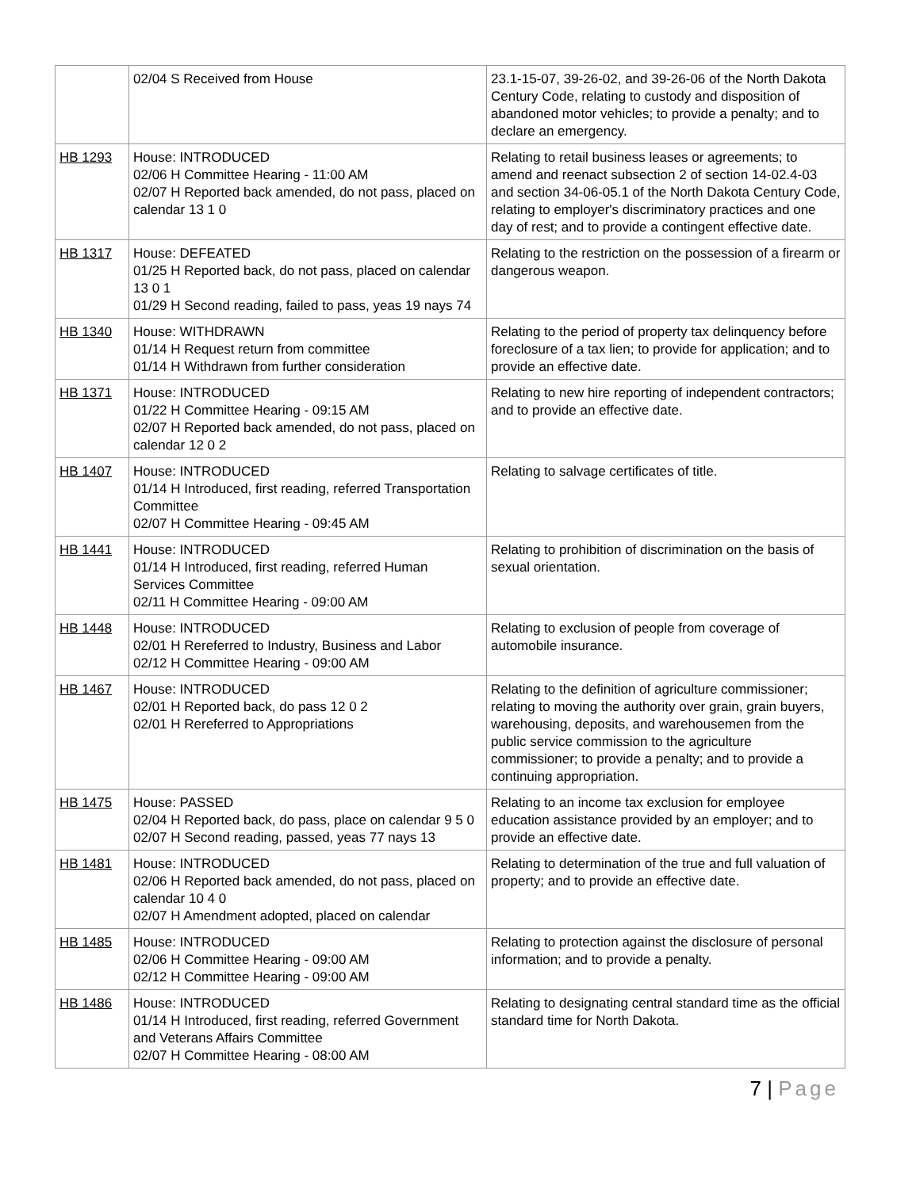| | 02/04 S Received from House | 23.1-15-07, 39-26-02, and 39-26-06 of the North Dakota Century Code, relating to custody and disposition of abandoned motor vehicles; to provide a penalty; and to declare an emergency. |
| HB 1293 | House: INTRODUCED 02/06 H Committee Hearing - 11:00 AM 02/07 H Reported back amended, do not pass, placed on calendar 13 1 0 | Relating to retail business leases or agreements; to amend and reenact subsection 2 of section 14-02.4-03 and section 34-06-05.1 of the North Dakota Century Code, relating to employer's discriminatory practices and one day of rest; and to provide a contingent effective date. |
| HB 1317 | House: DEFEATED 01/25 H Reported back, do not pass, placed on calendar 13 0 1 01/29 H Second reading, failed to pass, yeas 19 nays 74 | Relating to the restriction on the possession of a firearm or dangerous weapon. |
| HB 1340 | House: WITHDRAWN 01/14 H Request return from committee 01/14 H Withdrawn from further consideration | Relating to the period of property tax delinquency before foreclosure of a tax lien; to provide for application; and to provide an effective date. |
| HB 1371 | House: INTRODUCED 01/22 H Committee Hearing - 09:15 AM 02/07 H Reported back amended, do not pass, placed on calendar 12 0 2 | Relating to new hire reporting of independent contractors; and to provide an effective date. |
| HB 1407 | House: INTRODUCED 01/14 H Introduced, first reading, referred Transportation Committee 02/07 H Committee Hearing - 09:45 AM | Relating to salvage certificates of title. |
| HB 1441 | House: INTRODUCED 01/14 H Introduced, first reading, referred Human Services Committee 02/11 H Committee Hearing - 09:00 AM | Relating to prohibition of discrimination on the basis of sexual orientation. |
| HB 1448 | House: INTRODUCED 02/01 H Rereferred to Industry, Business and Labor 02/12 H Committee Hearing - 09:00 AM | Relating to exclusion of people from coverage of automobile insurance. |
| HB 1467 | House: INTRODUCED 02/01 H Reported back, do pass 12 0 2 02/01 H Rereferred to Appropriations | Relating to the definition of agriculture commissioner; relating to moving the authority over grain, grain buyers, warehousing, deposits, and warehousemen from the public service commission to the agriculture commissioner; to provide a penalty; and to provide a continuing appropriation. |
| HB 1475 | House: PASSED 02/04 H Reported back, do pass, place on calendar 9 5 0 02/07 H Second reading, passed, yeas 77 nays 13 | Relating to an income tax exclusion for employee education assistance provided by an employer; and to provide an effective date. |
| HB 1481 | House: INTRODUCED 02/06 H Reported back amended, do not pass, placed on calendar 10 4 0 02/07 H Amendment adopted, placed on calendar | Relating to determination of the true and full valuation of property; and to provide an effective date. |
| HB 1485 | House: INTRODUCED 02/06 H Committee Hearing - 09:00 AM 02/12 H Committee Hearing - 09:00 AM | Relating to protection against the disclosure of personal information; and to provide a penalty. |
| HB 1486 | House: INTRODUCED 01/14 H Introduced, first reading, referred Government and Veterans Affairs Committee 02/07 H Committee Hearing - 08:00 AM | Relating to designating central standard time as the official standard time for North Dakota. |
7 | Page